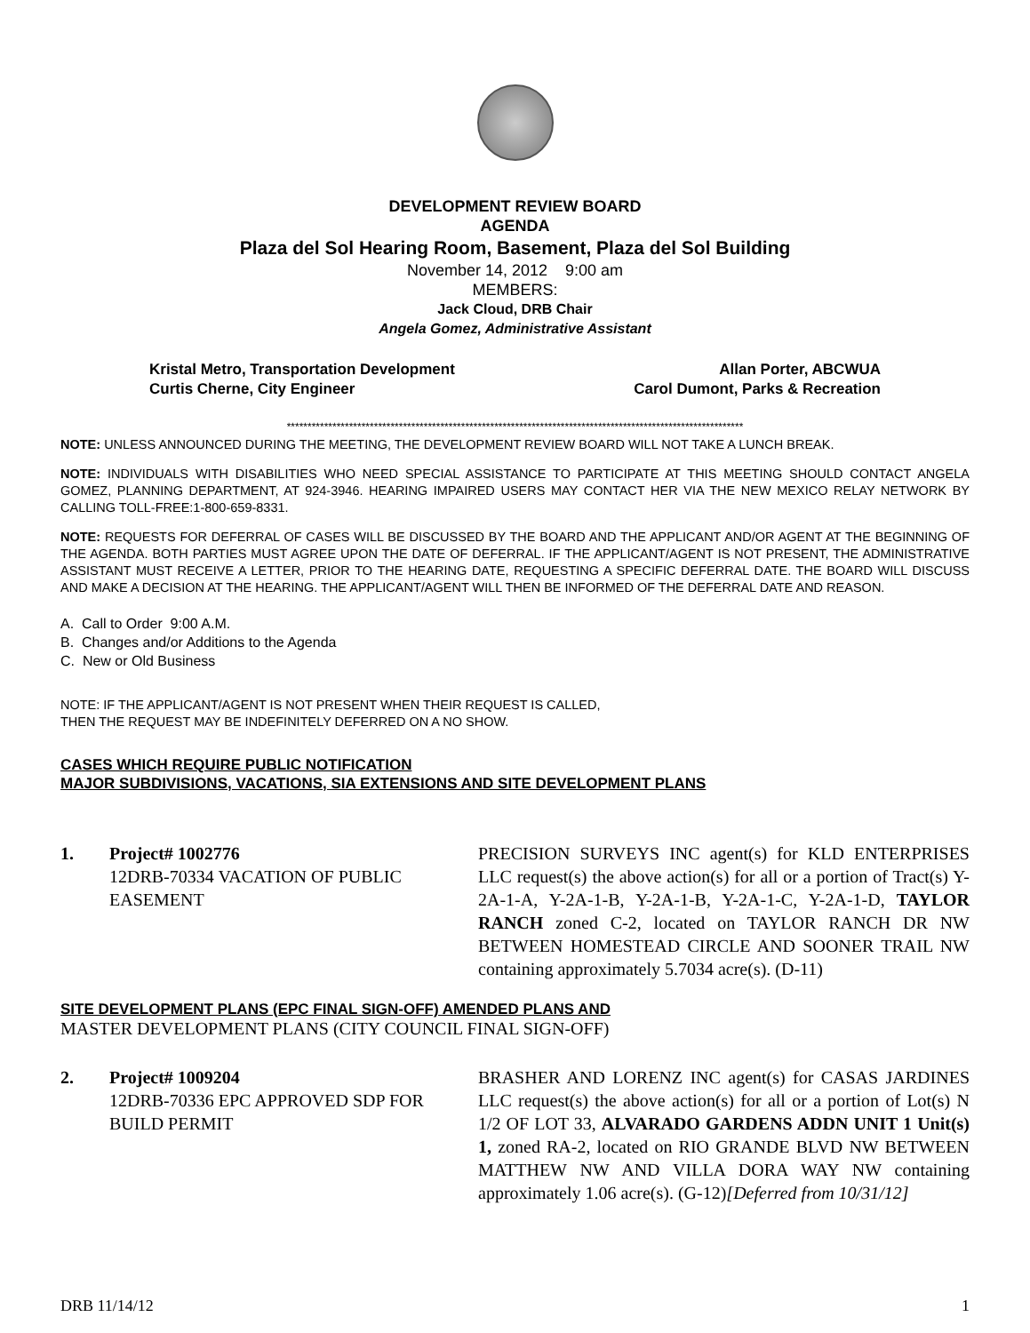DEVELOPMENT REVIEW BOARD
AGENDA
Plaza del Sol Hearing Room, Basement, Plaza del Sol Building
November 14, 2012 9:00 am
MEMBERS:
Jack Cloud, DRB Chair
Angela Gomez, Administrative Assistant
Kristal Metro, Transportation Development
Curtis Cherne, City Engineer
Allan Porter, ABCWUA
Carol Dumont, Parks & Recreation
**************************************************************************************************************
NOTE: UNLESS ANNOUNCED DURING THE MEETING, THE DEVELOPMENT REVIEW BOARD WILL NOT TAKE A LUNCH BREAK.
NOTE: INDIVIDUALS WITH DISABILITIES WHO NEED SPECIAL ASSISTANCE TO PARTICIPATE AT THIS MEETING SHOULD CONTACT ANGELA GOMEZ, PLANNING DEPARTMENT, AT 924-3946. HEARING IMPAIRED USERS MAY CONTACT HER VIA THE NEW MEXICO RELAY NETWORK BY CALLING TOLL-FREE:1-800-659-8331.
NOTE: REQUESTS FOR DEFERRAL OF CASES WILL BE DISCUSSED BY THE BOARD AND THE APPLICANT AND/OR AGENT AT THE BEGINNING OF THE AGENDA. BOTH PARTIES MUST AGREE UPON THE DATE OF DEFERRAL. IF THE APPLICANT/AGENT IS NOT PRESENT, THE ADMINISTRATIVE ASSISTANT MUST RECEIVE A LETTER, PRIOR TO THE HEARING DATE, REQUESTING A SPECIFIC DEFERRAL DATE. THE BOARD WILL DISCUSS AND MAKE A DECISION AT THE HEARING. THE APPLICANT/AGENT WILL THEN BE INFORMED OF THE DEFERRAL DATE AND REASON.
A. Call to Order 9:00 A.M.
B. Changes and/or Additions to the Agenda
C. New or Old Business
NOTE: IF THE APPLICANT/AGENT IS NOT PRESENT WHEN THEIR REQUEST IS CALLED,
THEN THE REQUEST MAY BE INDEFINITELY DEFERRED ON A NO SHOW.
CASES WHICH REQUIRE PUBLIC NOTIFICATION
MAJOR SUBDIVISIONS, VACATIONS, SIA EXTENSIONS AND SITE DEVELOPMENT PLANS
1. Project# 1002776
12DRB-70334 VACATION OF PUBLIC EASEMENT
PRECISION SURVEYS INC agent(s) for KLD ENTERPRISES LLC request(s) the above action(s) for all or a portion of Tract(s) Y-2A-1-A, Y-2A-1-B, Y-2A-1-B, Y-2A-1-C, Y-2A-1-D, TAYLOR RANCH zoned C-2, located on TAYLOR RANCH DR NW BETWEEN HOMESTEAD CIRCLE AND SOONER TRAIL NW containing approximately 5.7034 acre(s). (D-11)
SITE DEVELOPMENT PLANS (EPC FINAL SIGN-OFF) AMENDED PLANS AND
MASTER DEVELOPMENT PLANS (CITY COUNCIL FINAL SIGN-OFF)
2. Project# 1009204
12DRB-70336 EPC APPROVED SDP FOR BUILD PERMIT
BRASHER AND LORENZ INC agent(s) for CASAS JARDINES LLC request(s) the above action(s) for all or a portion of Lot(s) N 1/2 OF LOT 33, ALVARADO GARDENS ADDN UNIT 1 Unit(s) 1, zoned RA-2, located on RIO GRANDE BLVD NW BETWEEN MATTHEW NW AND VILLA DORA WAY NW containing approximately 1.06 acre(s). (G-12)[Deferred from 10/31/12]
DRB 11/14/12 1